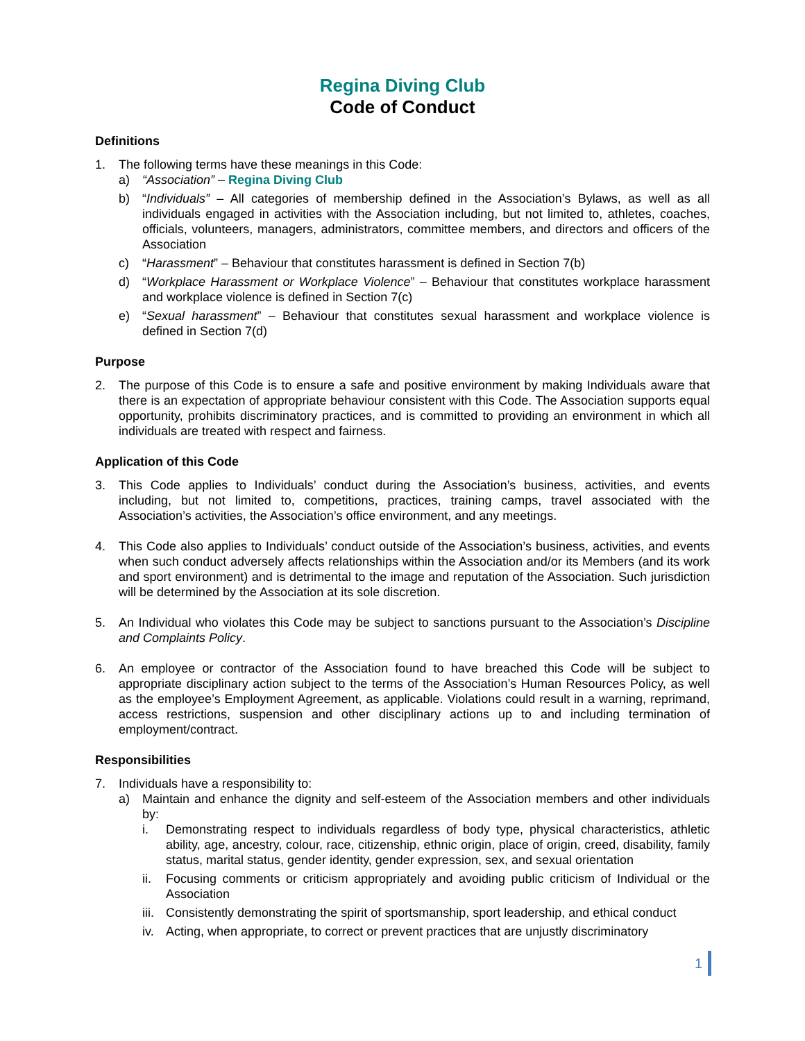Regina Diving Club
Code of Conduct
Definitions
1. The following terms have these meanings in this Code:
a) “Association” – Regina Diving Club
b) “Individuals” – All categories of membership defined in the Association’s Bylaws, as well as all individuals engaged in activities with the Association including, but not limited to, athletes, coaches, officials, volunteers, managers, administrators, committee members, and directors and officers of the Association
c) “Harassment” – Behaviour that constitutes harassment is defined in Section 7(b)
d) “Workplace Harassment or Workplace Violence” – Behaviour that constitutes workplace harassment and workplace violence is defined in Section 7(c)
e) “Sexual harassment” – Behaviour that constitutes sexual harassment and workplace violence is defined in Section 7(d)
Purpose
2. The purpose of this Code is to ensure a safe and positive environment by making Individuals aware that there is an expectation of appropriate behaviour consistent with this Code. The Association supports equal opportunity, prohibits discriminatory practices, and is committed to providing an environment in which all individuals are treated with respect and fairness.
Application of this Code
3. This Code applies to Individuals’ conduct during the Association’s business, activities, and events including, but not limited to, competitions, practices, training camps, travel associated with the Association’s activities, the Association’s office environment, and any meetings.
4. This Code also applies to Individuals’ conduct outside of the Association’s business, activities, and events when such conduct adversely affects relationships within the Association and/or its Members (and its work and sport environment) and is detrimental to the image and reputation of the Association. Such jurisdiction will be determined by the Association at its sole discretion.
5. An Individual who violates this Code may be subject to sanctions pursuant to the Association’s Discipline and Complaints Policy.
6. An employee or contractor of the Association found to have breached this Code will be subject to appropriate disciplinary action subject to the terms of the Association’s Human Resources Policy, as well as the employee’s Employment Agreement, as applicable. Violations could result in a warning, reprimand, access restrictions, suspension and other disciplinary actions up to and including termination of employment/contract.
Responsibilities
7. Individuals have a responsibility to:
a) Maintain and enhance the dignity and self-esteem of the Association members and other individuals by:
i. Demonstrating respect to individuals regardless of body type, physical characteristics, athletic ability, age, ancestry, colour, race, citizenship, ethnic origin, place of origin, creed, disability, family status, marital status, gender identity, gender expression, sex, and sexual orientation
ii. Focusing comments or criticism appropriately and avoiding public criticism of Individual or the Association
iii. Consistently demonstrating the spirit of sportsmanship, sport leadership, and ethical conduct
iv. Acting, when appropriate, to correct or prevent practices that are unjustly discriminatory
1